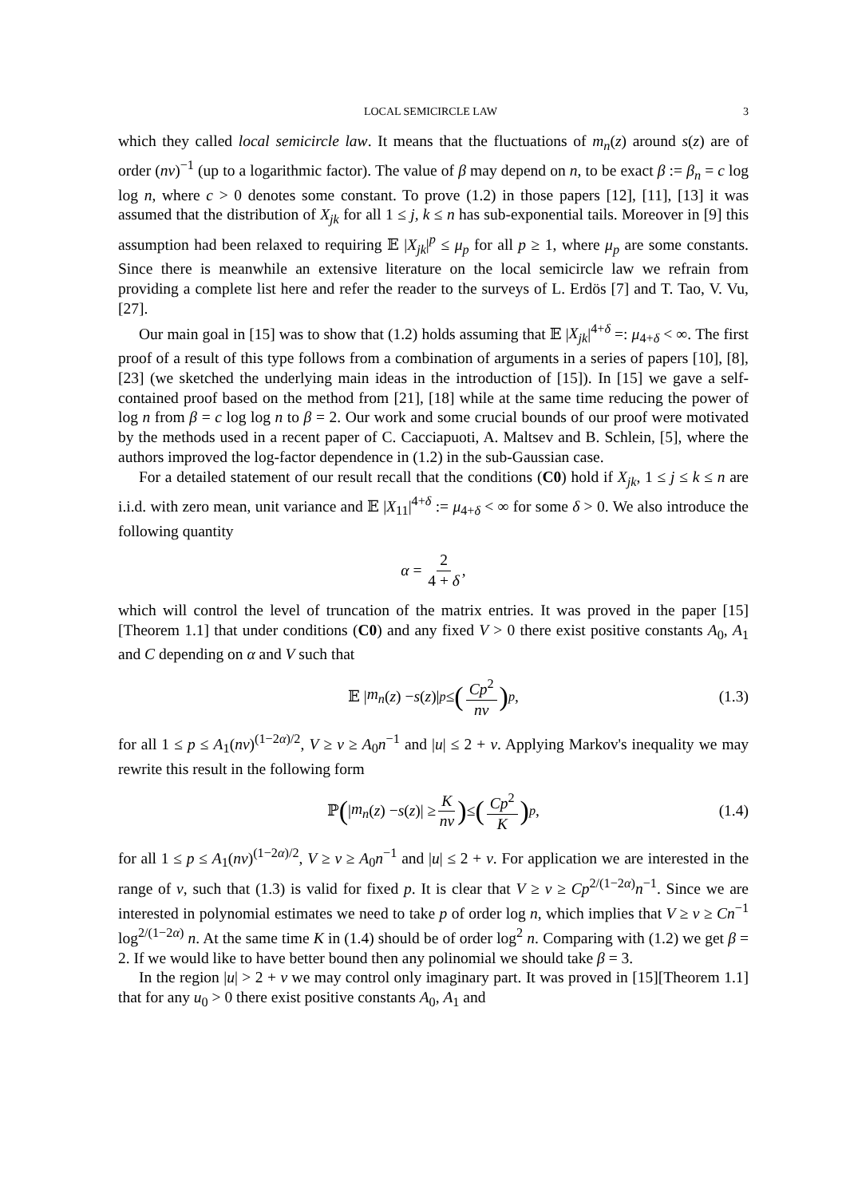LOCAL SEMICIRCLE LAW 3
which they called local semicircle law. It means that the fluctuations of m<sub>n</sub>(z) around s(z) are of order (nv)<sup>−1</sup> (up to a logarithmic factor). The value of β may depend on n, to be exact β := β<sub>n</sub> = c log log n, where c > 0 denotes some constant. To prove (1.2) in those papers [12], [11], [13] it was assumed that the distribution of X<sub>jk</sub> for all 1 ≤ j, k ≤ n has sub-exponential tails. Moreover in [9] this assumption had been relaxed to requiring 𝔼 |X<sub>jk</sub>|<sup>p</sup> ≤ μ<sub>p</sub> for all p ≥ 1, where μ<sub>p</sub> are some constants. Since there is meanwhile an extensive literature on the local semicircle law we refrain from providing a complete list here and refer the reader to the surveys of L. Erdös [7] and T. Tao, V. Vu, [27].
Our main goal in [15] was to show that (1.2) holds assuming that 𝔼 |X<sub>jk</sub>|<sup>4+δ</sup> =: μ<sub>4+δ</sub> < ∞. The first proof of a result of this type follows from a combination of arguments in a series of papers [10], [8], [23] (we sketched the underlying main ideas in the introduction of [15]). In [15] we gave a self-contained proof based on the method from [21], [18] while at the same time reducing the power of log n from β = c log log n to β = 2. Our work and some crucial bounds of our proof were motivated by the methods used in a recent paper of C. Cacciapuoti, A. Maltsev and B. Schlein, [5], where the authors improved the log-factor dependence in (1.2) in the sub-Gaussian case.
For a detailed statement of our result recall that the conditions (C0) hold if X<sub>jk</sub>, 1 ≤ j ≤ k ≤ n are i.i.d. with zero mean, unit variance and 𝔼 |X<sub>11</sub>|<sup>4+δ</sup> := μ<sub>4+δ</sub> < ∞ for some δ > 0. We also introduce the following quantity
α = 2 4 + δ,
which will control the level of truncation of the matrix entries. It was proved in the paper [15][Theorem 1.1] that under conditions (C0) and any fixed V > 0 there exist positive constants A<sub>0</sub>, A<sub>1</sub> and C depending on α and V such that
𝔼 | m<sub>n</sub> (z) − s (z)|<sup>p</sup> ≤ (Cp<sup>2</sup> nv)<sup>p</sup>, (1.3)
for all 1 ≤ p ≤ A<sub>1</sub>(nv)<sup>(1−2α)/2</sup>, V ≥ v ≥ A<sub>0</sub>n<sup>−1</sup> and |u| ≤ 2 + v. Applying Markov's inequality we may rewrite this result in the following form
ℙ (| m<sub>n</sub> (z) − s (z)| ≥ K nv) ≤ (Cp<sup>2</sup> K)<sup>p</sup>, (1.4)
for all 1 ≤ p ≤ A<sub>1</sub>(nv)<sup>(1−2α)/2</sup>, V ≥ v ≥ A<sub>0</sub>n<sup>−1</sup> and |u| ≤ 2 + v. For application we are interested in the range of v, such that (1.3) is valid for fixed p. It is clear that V ≥ v ≥ Cp<sup>2/(1−2α)</sup>n<sup>−1</sup>. Since we are interested in polynomial estimates we need to take p of order log n, which implies that V ≥ v ≥ Cn<sup>−1</sup> log<sup>2/(1−2α)</sup> n. At the same time K in (1.4) should be of order log<sup>2</sup> n. Comparing with (1.2) we get β = 2. If we would like to have better bound then any polinomial we should take β = 3.
In the region |u| > 2 + v we may control only imaginary part. It was proved in [15][Theorem 1.1] that for any u<sub>0</sub> > 0 there exist positive constants A<sub>0</sub>, A<sub>1</sub> and